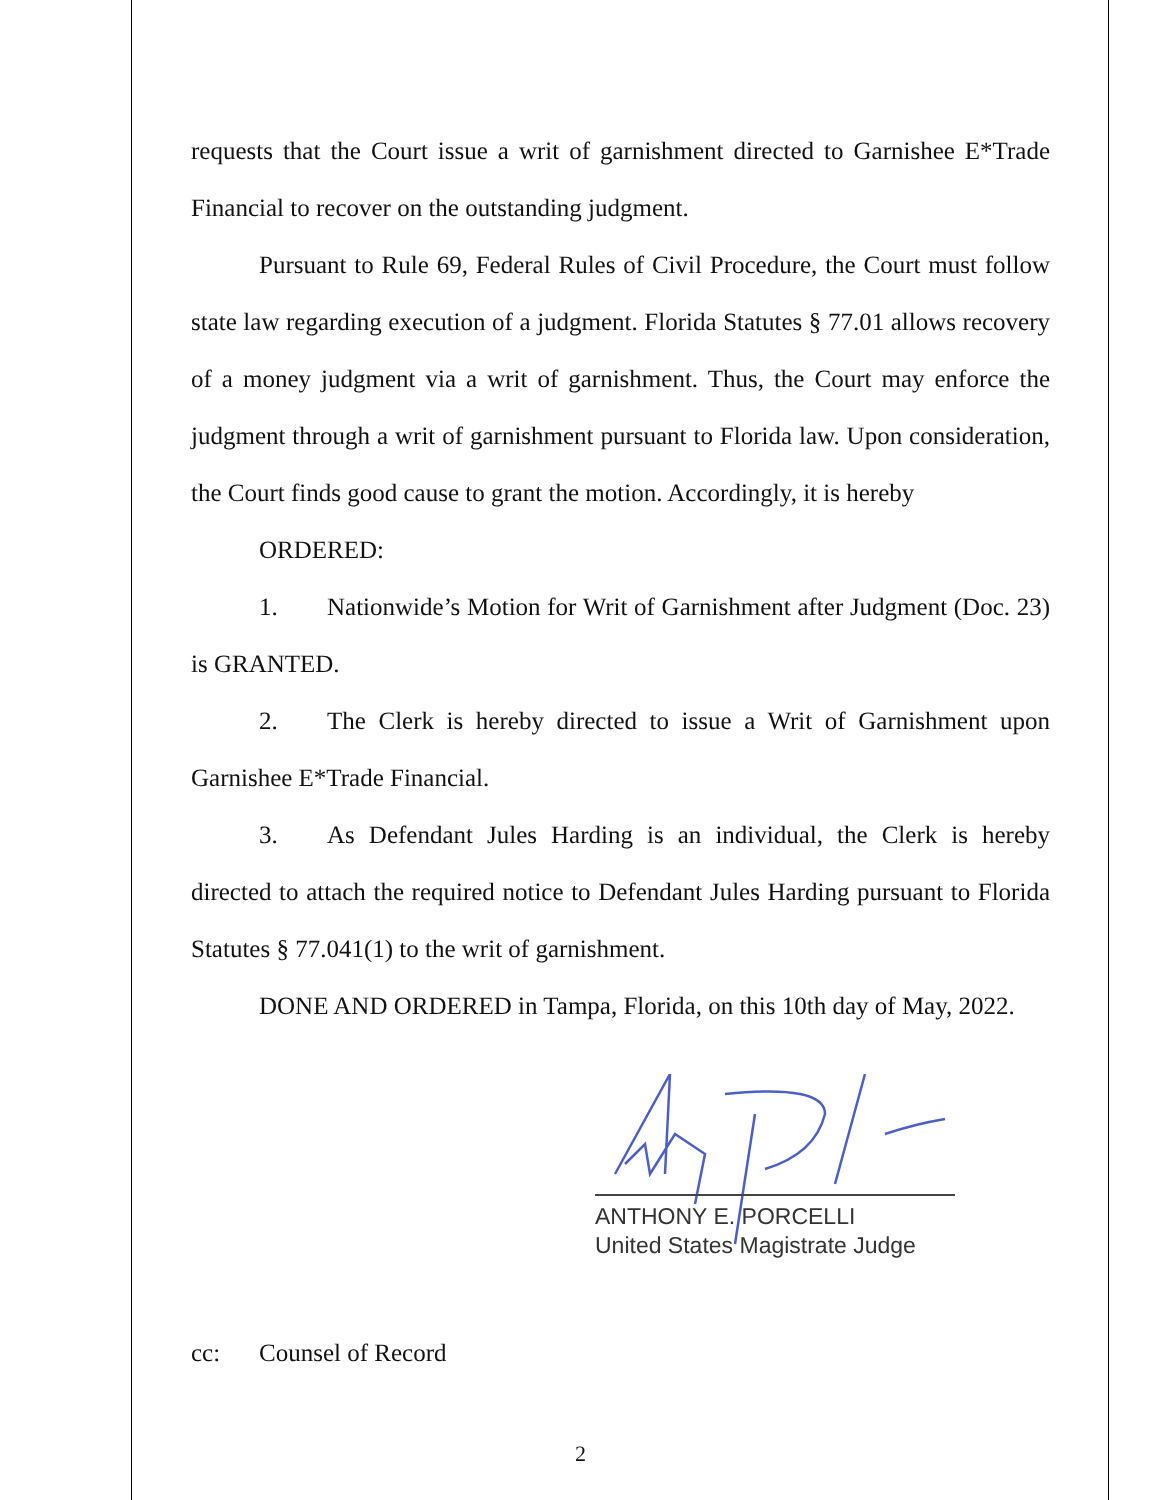requests that the Court issue a writ of garnishment directed to Garnishee E*Trade Financial to recover on the outstanding judgment.
Pursuant to Rule 69, Federal Rules of Civil Procedure, the Court must follow state law regarding execution of a judgment. Florida Statutes § 77.01 allows recovery of a money judgment via a writ of garnishment. Thus, the Court may enforce the judgment through a writ of garnishment pursuant to Florida law. Upon consideration, the Court finds good cause to grant the motion. Accordingly, it is hereby
ORDERED:
1. Nationwide’s Motion for Writ of Garnishment after Judgment (Doc. 23) is GRANTED.
2. The Clerk is hereby directed to issue a Writ of Garnishment upon Garnishee E*Trade Financial.
3. As Defendant Jules Harding is an individual, the Clerk is hereby directed to attach the required notice to Defendant Jules Harding pursuant to Florida Statutes § 77.041(1) to the writ of garnishment.
DONE AND ORDERED in Tampa, Florida, on this 10th day of May, 2022.
ANTHONY E. PORCELLI
United States Magistrate Judge
cc: Counsel of Record
2